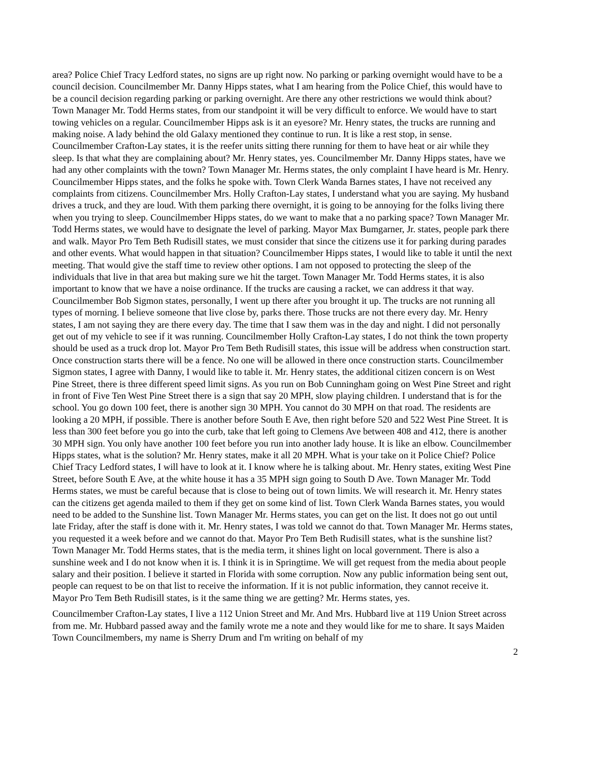area? Police Chief Tracy Ledford states, no signs are up right now. No parking or parking overnight would have to be a council decision. Councilmember Mr. Danny Hipps states, what I am hearing from the Police Chief, this would have to be a council decision regarding parking or parking overnight. Are there any other restrictions we would think about? Town Manager Mr. Todd Herms states, from our standpoint it will be very difficult to enforce. We would have to start towing vehicles on a regular. Councilmember Hipps ask is it an eyesore? Mr. Henry states, the trucks are running and making noise. A lady behind the old Galaxy mentioned they continue to run. It is like a rest stop, in sense. Councilmember Crafton-Lay states, it is the reefer units sitting there running for them to have heat or air while they sleep. Is that what they are complaining about? Mr. Henry states, yes. Councilmember Mr. Danny Hipps states, have we had any other complaints with the town? Town Manager Mr. Herms states, the only complaint I have heard is Mr. Henry. Councilmember Hipps states, and the folks he spoke with. Town Clerk Wanda Barnes states, I have not received any complaints from citizens. Councilmember Mrs. Holly Crafton-Lay states, I understand what you are saying. My husband drives a truck, and they are loud. With them parking there overnight, it is going to be annoying for the folks living there when you trying to sleep. Councilmember Hipps states, do we want to make that a no parking space? Town Manager Mr. Todd Herms states, we would have to designate the level of parking. Mayor Max Bumgarner, Jr. states, people park there and walk. Mayor Pro Tem Beth Rudisill states, we must consider that since the citizens use it for parking during parades and other events. What would happen in that situation? Councilmember Hipps states, I would like to table it until the next meeting. That would give the staff time to review other options. I am not opposed to protecting the sleep of the individuals that live in that area but making sure we hit the target. Town Manager Mr. Todd Herms states, it is also important to know that we have a noise ordinance. If the trucks are causing a racket, we can address it that way. Councilmember Bob Sigmon states, personally, I went up there after you brought it up. The trucks are not running all types of morning. I believe someone that live close by, parks there. Those trucks are not there every day. Mr. Henry states, I am not saying they are there every day. The time that I saw them was in the day and night. I did not personally get out of my vehicle to see if it was running. Councilmember Holly Crafton-Lay states, I do not think the town property should be used as a truck drop lot. Mayor Pro Tem Beth Rudisill states, this issue will be address when construction start. Once construction starts there will be a fence. No one will be allowed in there once construction starts. Councilmember Sigmon states, I agree with Danny, I would like to table it. Mr. Henry states, the additional citizen concern is on West Pine Street, there is three different speed limit signs. As you run on Bob Cunningham going on West Pine Street and right in front of Five Ten West Pine Street there is a sign that say 20 MPH, slow playing children. I understand that is for the school. You go down 100 feet, there is another sign 30 MPH. You cannot do 30 MPH on that road. The residents are looking a 20 MPH, if possible. There is another before South E Ave, then right before 520 and 522 West Pine Street. It is less than 300 feet before you go into the curb, take that left going to Clemens Ave between 408 and 412, there is another 30 MPH sign. You only have another 100 feet before you run into another lady house. It is like an elbow. Councilmember Hipps states, what is the solution? Mr. Henry states, make it all 20 MPH. What is your take on it Police Chief? Police Chief Tracy Ledford states, I will have to look at it. I know where he is talking about. Mr. Henry states, exiting West Pine Street, before South E Ave, at the white house it has a 35 MPH sign going to South D Ave. Town Manager Mr. Todd Herms states, we must be careful because that is close to being out of town limits. We will research it. Mr. Henry states can the citizens get agenda mailed to them if they get on some kind of list. Town Clerk Wanda Barnes states, you would need to be added to the Sunshine list. Town Manager Mr. Herms states, you can get on the list. It does not go out until late Friday, after the staff is done with it. Mr. Henry states, I was told we cannot do that. Town Manager Mr. Herms states, you requested it a week before and we cannot do that. Mayor Pro Tem Beth Rudisill states, what is the sunshine list? Town Manager Mr. Todd Herms states, that is the media term, it shines light on local government. There is also a sunshine week and I do not know when it is. I think it is in Springtime. We will get request from the media about people salary and their position. I believe it started in Florida with some corruption. Now any public information being sent out, people can request to be on that list to receive the information. If it is not public information, they cannot receive it. Mayor Pro Tem Beth Rudisill states, is it the same thing we are getting? Mr. Herms states, yes.
Councilmember Crafton-Lay states, I live a 112 Union Street and Mr. And Mrs. Hubbard live at 119 Union Street across from me. Mr. Hubbard passed away and the family wrote me a note and they would like for me to share. It says Maiden Town Councilmembers, my name is Sherry Drum and I'm writing on behalf of my
2